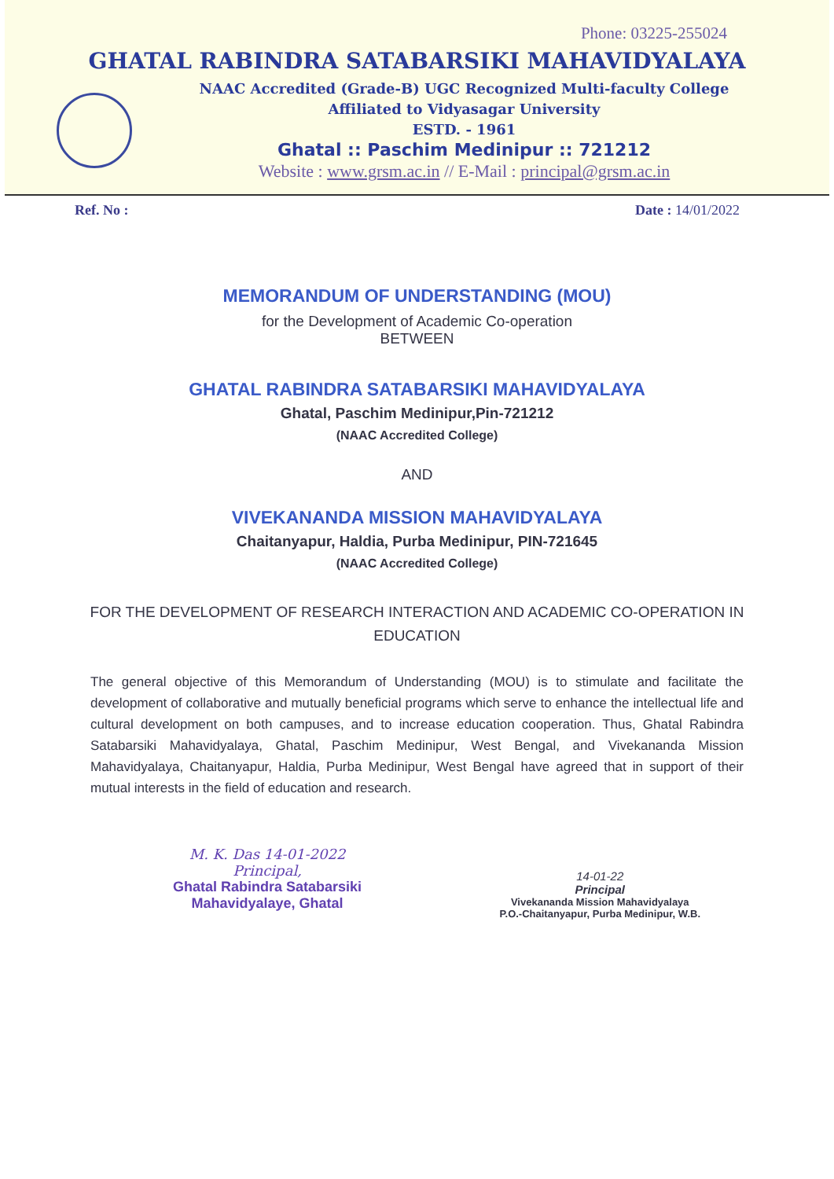Phone: 03225-255024
GHATAL RABINDRA SATABARSIKI MAHAVIDYALAYA
NAAC Accredited (Grade-B) UGC Recognized Multi-faculty College
Affiliated to Vidyasagar University
ESTD. - 1961
Ghatal :: Paschim Medinipur :: 721212
Website : www.grsm.ac.in // E-Mail : principal@grsm.ac.in
Ref. No : Date : 14/01/2022
MEMORANDUM OF UNDERSTANDING (MOU)
for the Development of Academic Co-operation
BETWEEN
GHATAL RABINDRA SATABARSIKI MAHAVIDYALAYA
Ghatal, Paschim Medinipur,Pin-721212
(NAAC Accredited College)
AND
VIVEKANANDA MISSION MAHAVIDYALAYA
Chaitanyapur, Haldia, Purba Medinipur, PIN-721645
(NAAC Accredited College)
FOR THE DEVELOPMENT OF RESEARCH INTERACTION AND ACADEMIC CO-OPERATION IN EDUCATION
The general objective of this Memorandum of Understanding (MOU) is to stimulate and facilitate the development of collaborative and mutually beneficial programs which serve to enhance the intellectual life and cultural development on both campuses, and to increase education cooperation. Thus, Ghatal Rabindra Satabarsiki Mahavidyalaya, Ghatal, Paschim Medinipur, West Bengal, and Vivekananda Mission Mahavidyalaya, Chaitanyapur, Haldia, Purba Medinipur, West Bengal have agreed that in support of their mutual interests in the field of education and research.
M. K. Das 14-01-2022
Principal,
Ghatal Rabindra Satabarsiki
Mahavidyalaye, Ghatal
14-01-22
Principal
Vivekananda Mission Mahavidyalaya
P.O.-Chaitanyapur, Purba Medinipur, W.B.